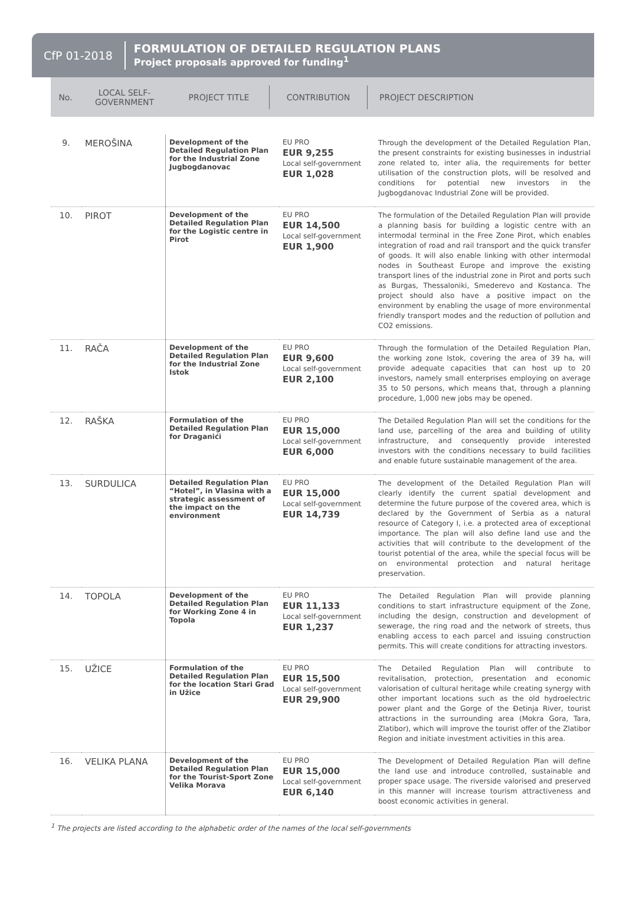CfP 01-2018
FORMULATION OF DETAILED REGULATION PLANS
Project proposals approved for funding<sup>1</sup>
No. LOCAL SELF-
GOVERNMENT PROJECT TITLE CONTRIBUTION PROJECT DESCRIPTION
| 9. | MEROŠINA | Development of the Detailed Regulation Plan for the Industrial Zone Jugbogdanovac | EU PRO EUR 9,255 Local self-government EUR 1,028 | Through the development of the Detailed Regulation Plan, the present constraints for existing businesses in industrial zone related to, inter alia, the requirements for better utilisation of the construction plots, will be resolved and conditions for potential new investors in the Jugbogdanovac Industrial Zone will be provided. |
| 10. | PIROT | Development of the Detailed Regulation Plan for the Logistic centre in Pirot | EU PRO EUR 14,500 Local self-government EUR 1,900 | The formulation of the Detailed Regulation Plan will provide a planning basis for building a logistic centre with an intermodal terminal in the Free Zone Pirot, which enables integration of road and rail transport and the quick transfer of goods. It will also enable linking with other intermodal nodes in Southeast Europe and improve the existing transport lines of the industrial zone in Pirot and ports such as Burgas, Thessaloniki, Smederevo and Kostanca. The project should also have a positive impact on the environment by enabling the usage of more environmental friendly transport modes and the reduction of pollution and CO2 emissions. |
| 11. | RAČA | Development of the Detailed Regulation Plan for the Industrial Zone Istok | EU PRO EUR 9,600 Local self-government EUR 2,100 | Through the formulation of the Detailed Regulation Plan, the working zone Istok, covering the area of 39 ha, will provide adequate capacities that can host up to 20 investors, namely small enterprises employing on average 35 to 50 persons, which means that, through a planning procedure, 1,000 new jobs may be opened. |
| 12. | RAŠKA | Formulation of the Detailed Regulation Plan for Draganići | EU PRO EUR 15,000 Local self-government EUR 6,000 | The Detailed Regulation Plan will set the conditions for the land use, parcelling of the area and building of utility infrastructure, and consequently provide interested investors with the conditions necessary to build facilities and enable future sustainable management of the area. |
| 13. | SURDULICA | Detailed Regulation Plan “Hotel”, in Vlasina with a strategic assessment of the impact on the environment | EU PRO EUR 15,000 Local self-government EUR 14,739 | The development of the Detailed Regulation Plan will clearly identify the current spatial development and determine the future purpose of the covered area, which is declared by the Government of Serbia as a natural resource of Category I, i.e. a protected area of exceptional importance. The plan will also define land use and the activities that will contribute to the development of the tourist potential of the area, while the special focus will be on environmental protection and natural heritage preservation. |
| 14. | TOPOLA | Development of the Detailed Regulation Plan for Working Zone 4 in Topola | EU PRO EUR 11,133 Local self-government EUR 1,237 | The Detailed Regulation Plan will provide planning conditions to start infrastructure equipment of the Zone, including the design, construction and development of sewerage, the ring road and the network of streets, thus enabling access to each parcel and issuing construction permits. This will create conditions for attracting investors. |
| 15. | UŽICE | Formulation of the Detailed Regulation Plan for the location Stari Grad in Užice | EU PRO EUR 15,500 Local self-government EUR 29,900 | The Detailed Regulation Plan will contribute to revitalisation, protection, presentation and economic valorisation of cultural heritage while creating synergy with other important locations such as the old hydroelectric power plant and the Gorge of the Đetinja River, tourist attractions in the surrounding area (Mokra Gora, Tara, Zlatibor), which will improve the tourist offer of the Zlatibor Region and initiate investment activities in this area. |
| 16. | VELIKA PLANA | Development of the Detailed Regulation Plan for the Tourist-Sport Zone Velika Morava | EU PRO EUR 15,000 Local self-government EUR 6,140 | The Development of Detailed Regulation Plan will define the land use and introduce controlled, sustainable and proper space usage. The riverside valorised and preserved in this manner will increase tourism attractiveness and boost economic activities in general. |
<sup>1</sup> The projects are listed according to the alphabetic order of the names of the local self-governments